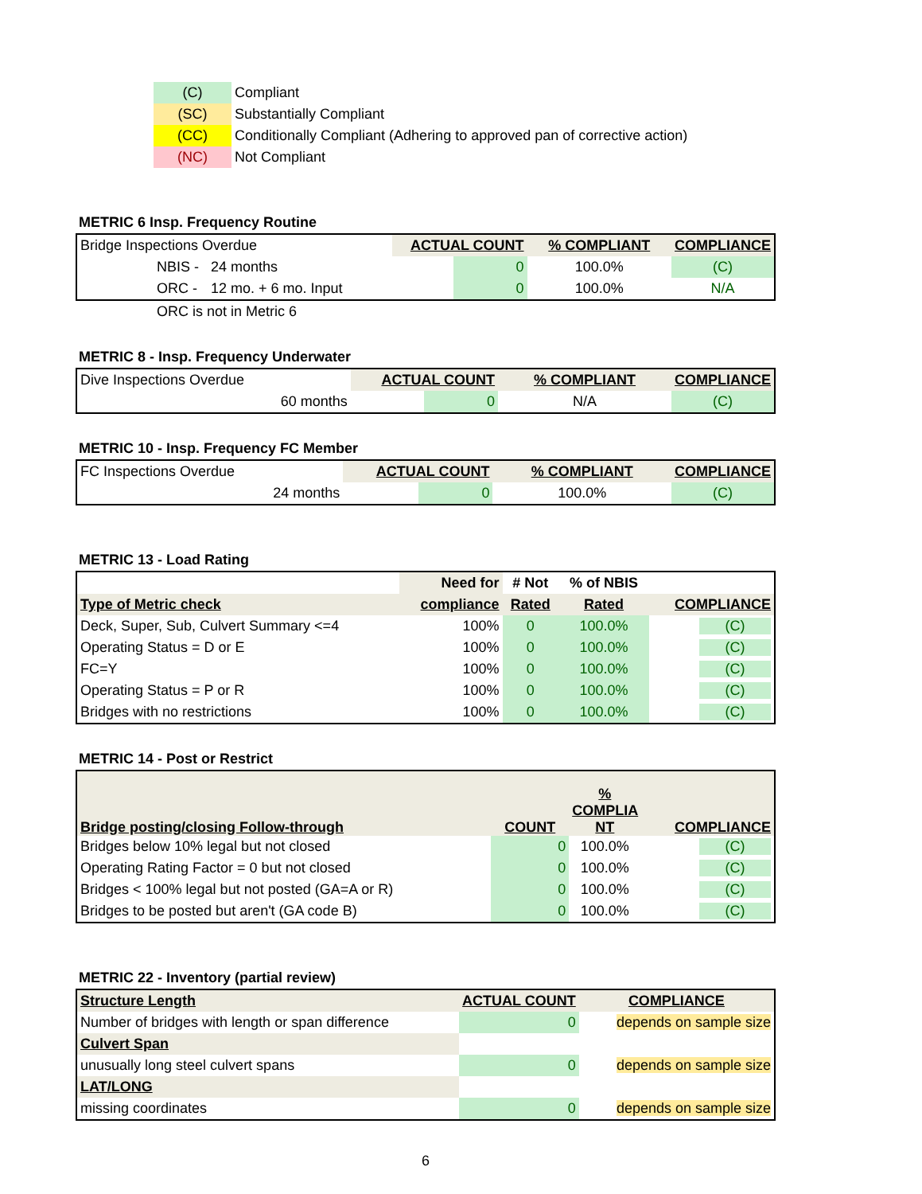| (C) | Compliant |
| (SC) | Substantially Compliant |
| (CC) | Conditionally Compliant (Adhering to approved pan of corrective action) |
| (NC) | Not Compliant |
METRIC 6 Insp. Frequency Routine
| Bridge Inspections Overdue | | ACTUAL COUNT | | % COMPLIANT | COMPLIANCE |
| NBIS - | 24 months | | 0 | 100.0% | (C) |
| ORC - | 12 mo. + 6 mo. Input | | 0 | 100.0% | N/A |
ORC is not in Metric 6
METRIC 8 - Insp. Frequency Underwater
| Dive Inspections Overdue | ACTUAL COUNT | | % COMPLIANT | COMPLIANCE |
| 60 months | | 0 | N/A | (C) |
METRIC 10 - Insp. Frequency FC Member
| FC Inspections Overdue | ACTUAL COUNT | | % COMPLIANT | COMPLIANCE |
| 24 months | | 0 | 100.0% | (C) |
METRIC 13 - Load Rating
| | Need for | # Not | % of NBIS | |
| Type of Metric check | compliance | Rated | Rated | COMPLIANCE |
| Deck, Super, Sub, Culvert Summary <=4 | 100% | 0 | 100.0% | (C) |
| Operating Status = D or E | 100% | 0 | 100.0% | (C) |
| FC=Y | 100% | 0 | 100.0% | (C) |
| Operating Status = P or R | 100% | 0 | 100.0% | (C) |
| Bridges with no restrictions | 100% | 0 | 100.0% | (C) |
METRIC 14 - Post or Restrict
| Bridge posting/closing Follow-through | COUNT | % COMPLIA NT | COMPLIANCE |
| --- | --- | --- | --- |
| Bridges below 10% legal but not closed | 0 | 100.0% | (C) |
| Operating Rating Factor = 0 but not closed | 0 | 100.0% | (C) |
| Bridges < 100% legal but not posted (GA=A or R) | 0 | 100.0% | (C) |
| Bridges to be posted but aren't (GA code B) | 0 | 100.0% | (C) |
METRIC 22 - Inventory (partial review)
| Structure Length | ACTUAL COUNT | COMPLIANCE |
| --- | --- | --- |
| Number of bridges with length or span difference | 0 | depends on sample size |
| Culvert Span | | |
| unusually long steel culvert spans | 0 | depends on sample size |
| LAT/LONG | | |
| missing coordinates | 0 | depends on sample size |
6